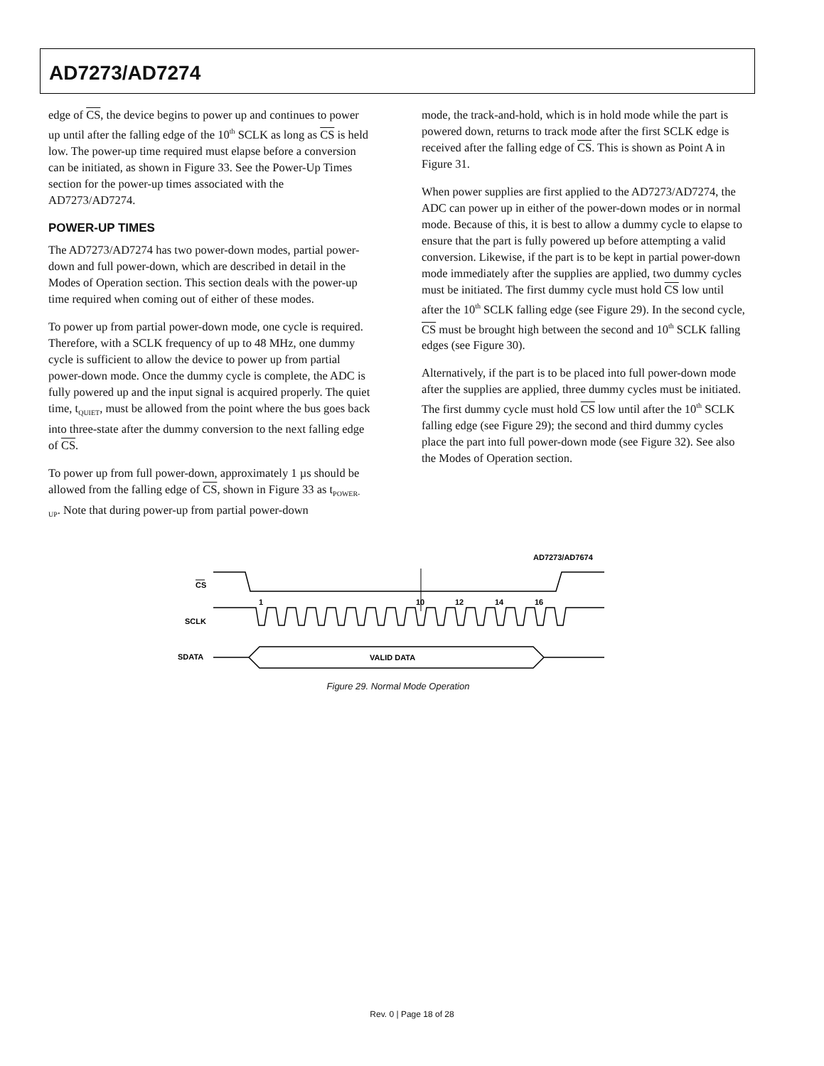AD7273/AD7274
edge of CS, the device begins to power up and continues to power up until after the falling edge of the 10<sup>th</sup> SCLK as long as CS is held low. The power-up time required must elapse before a conversion can be initiated, as shown in Figure 33. See the Power-Up Times section for the power-up times associated with the AD7273/AD7274.
POWER-UP TIMES
The AD7273/AD7274 has two power-down modes, partial power-down and full power-down, which are described in detail in the Modes of Operation section. This section deals with the power-up time required when coming out of either of these modes.
To power up from partial power-down mode, one cycle is required. Therefore, with a SCLK frequency of up to 48 MHz, one dummy cycle is sufficient to allow the device to power up from partial power-down mode. Once the dummy cycle is complete, the ADC is fully powered up and the input signal is acquired properly. The quiet time, t<sub>QUIET</sub>, must be allowed from the point where the bus goes back into three-state after the dummy conversion to the next falling edge of CS.
To power up from full power-down, approximately 1 µs should be allowed from the falling edge of CS, shown in Figure 33 as t<sub>POWER-UP</sub>. Note that during power-up from partial power-down
mode, the track-and-hold, which is in hold mode while the part is powered down, returns to track mode after the first SCLK edge is received after the falling edge of CS. This is shown as Point A in Figure 31.
When power supplies are first applied to the AD7273/AD7274, the ADC can power up in either of the power-down modes or in normal mode. Because of this, it is best to allow a dummy cycle to elapse to ensure that the part is fully powered up before attempting a valid conversion. Likewise, if the part is to be kept in partial power-down mode immediately after the supplies are applied, two dummy cycles must be initiated. The first dummy cycle must hold CS low until after the 10<sup>th</sup> SCLK falling edge (see Figure 29). In the second cycle, CS must be brought high between the second and 10<sup>th</sup> SCLK falling edges (see Figure 30).
Alternatively, if the part is to be placed into full power-down mode after the supplies are applied, three dummy cycles must be initiated. The first dummy cycle must hold CS low until after the 10<sup>th</sup> SCLK falling edge (see Figure 29); the second and third dummy cycles place the part into full power-down mode (see Figure 32). See also the Modes of Operation section.
AD7273/AD7674
CS
SCLK
SDATA
1
10
12
14
16
VALID DATA
Figure 29. Normal Mode Operation
Rev. 0 | Page 18 of 28